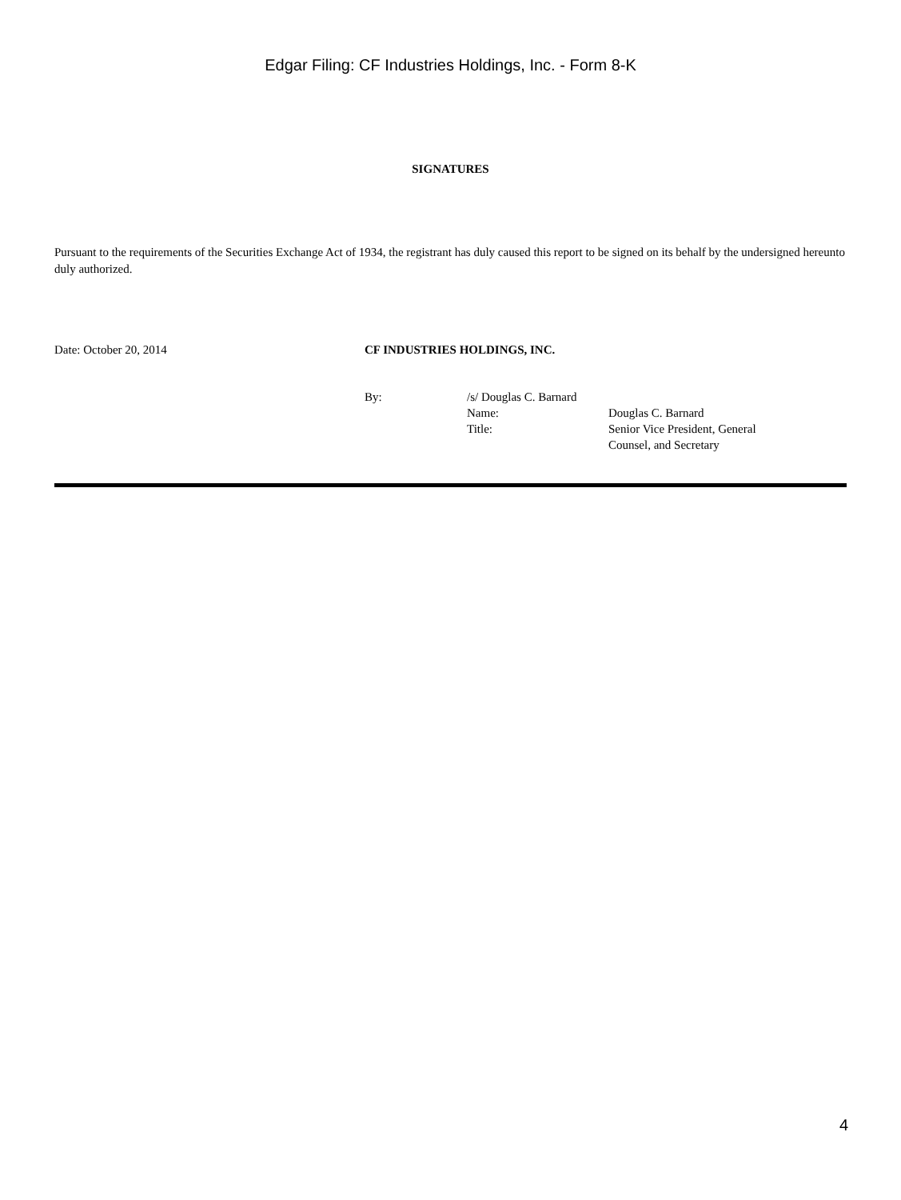Edgar Filing: CF Industries Holdings, Inc. - Form 8-K
SIGNATURES
Pursuant to the requirements of the Securities Exchange Act of 1934, the registrant has duly caused this report to be signed on its behalf by the undersigned hereunto duly authorized.
Date: October 20, 2014 CF INDUSTRIES HOLDINGS, INC.
| By: | /s/ Douglas C. Barnard | |
| | Name: | Douglas C. Barnard |
| | Title: | Senior Vice President, General Counsel, and Secretary |
4